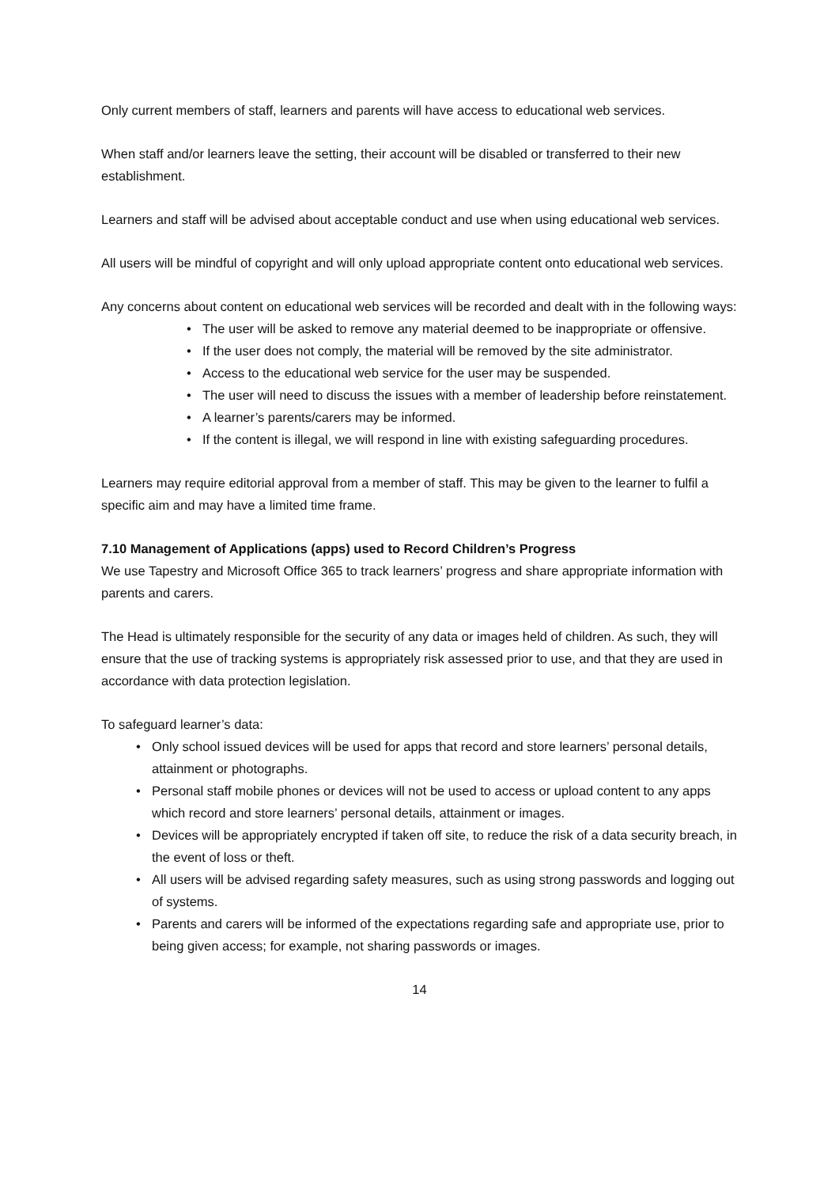Only current members of staff, learners and parents will have access to educational web services.
When staff and/or learners leave the setting, their account will be disabled or transferred to their new establishment.
Learners and staff will be advised about acceptable conduct and use when using educational web services.
All users will be mindful of copyright and will only upload appropriate content onto educational web services.
Any concerns about content on educational web services will be recorded and dealt with in the following ways:
• The user will be asked to remove any material deemed to be inappropriate or offensive.
• If the user does not comply, the material will be removed by the site administrator.
• Access to the educational web service for the user may be suspended.
• The user will need to discuss the issues with a member of leadership before reinstatement.
• A learner’s parents/carers may be informed.
• If the content is illegal, we will respond in line with existing safeguarding procedures.
Learners may require editorial approval from a member of staff. This may be given to the learner to fulfil a specific aim and may have a limited time frame.
7.10 Management of Applications (apps) used to Record Children’s Progress
We use Tapestry and Microsoft Office 365 to track learners’ progress and share appropriate information with parents and carers.
The Head is ultimately responsible for the security of any data or images held of children. As such, they will ensure that the use of tracking systems is appropriately risk assessed prior to use, and that they are used in accordance with data protection legislation.
To safeguard learner’s data:
• Only school issued devices will be used for apps that record and store learners’ personal details, attainment or photographs.
• Personal staff mobile phones or devices will not be used to access or upload content to any apps which record and store learners’ personal details, attainment or images.
• Devices will be appropriately encrypted if taken off site, to reduce the risk of a data security breach, in the event of loss or theft.
• All users will be advised regarding safety measures, such as using strong passwords and logging out of systems.
• Parents and carers will be informed of the expectations regarding safe and appropriate use, prior to being given access; for example, not sharing passwords or images.
14